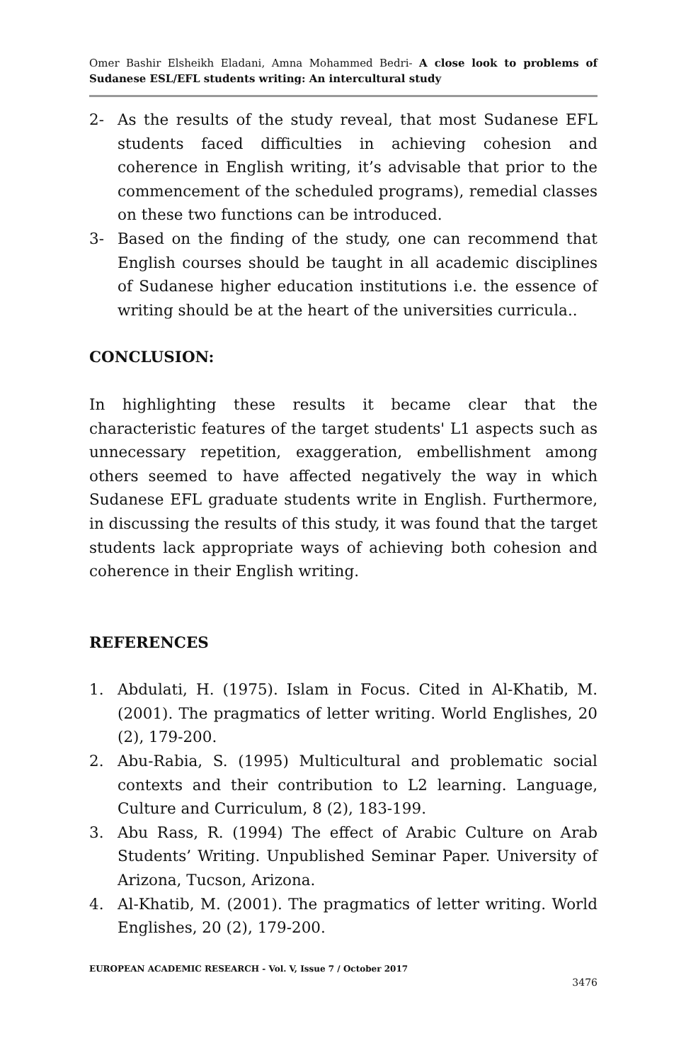Omer Bashir Elsheikh Eladani, Amna Mohammed Bedri- A close look to problems of Sudanese ESL/EFL students writing: An intercultural study
2- As the results of the study reveal, that most Sudanese EFL students faced difficulties in achieving cohesion and coherence in English writing, it’s advisable that prior to the commencement of the scheduled programs), remedial classes on these two functions can be introduced.
3- Based on the finding of the study, one can recommend that English courses should be taught in all academic disciplines of Sudanese higher education institutions i.e. the essence of writing should be at the heart of the universities curricula..
CONCLUSION:
In highlighting these results it became clear that the characteristic features of the target students' L1 aspects such as unnecessary repetition, exaggeration, embellishment among others seemed to have affected negatively the way in which Sudanese EFL graduate students write in English. Furthermore, in discussing the results of this study, it was found that the target students lack appropriate ways of achieving both cohesion and coherence in their English writing.
REFERENCES
1. Abdulati, H. (1975). Islam in Focus. Cited in Al-Khatib, M. (2001). The pragmatics of letter writing. World Englishes, 20 (2), 179-200.
2. Abu-Rabia, S. (1995) Multicultural and problematic social contexts and their contribution to L2 learning. Language, Culture and Curriculum, 8 (2), 183-199.
3. Abu Rass, R. (1994) The effect of Arabic Culture on Arab Students’ Writing. Unpublished Seminar Paper. University of Arizona, Tucson, Arizona.
4. Al-Khatib, M. (2001). The pragmatics of letter writing. World Englishes, 20 (2), 179-200.
EUROPEAN ACADEMIC RESEARCH - Vol. V, Issue 7 / October 2017
3476